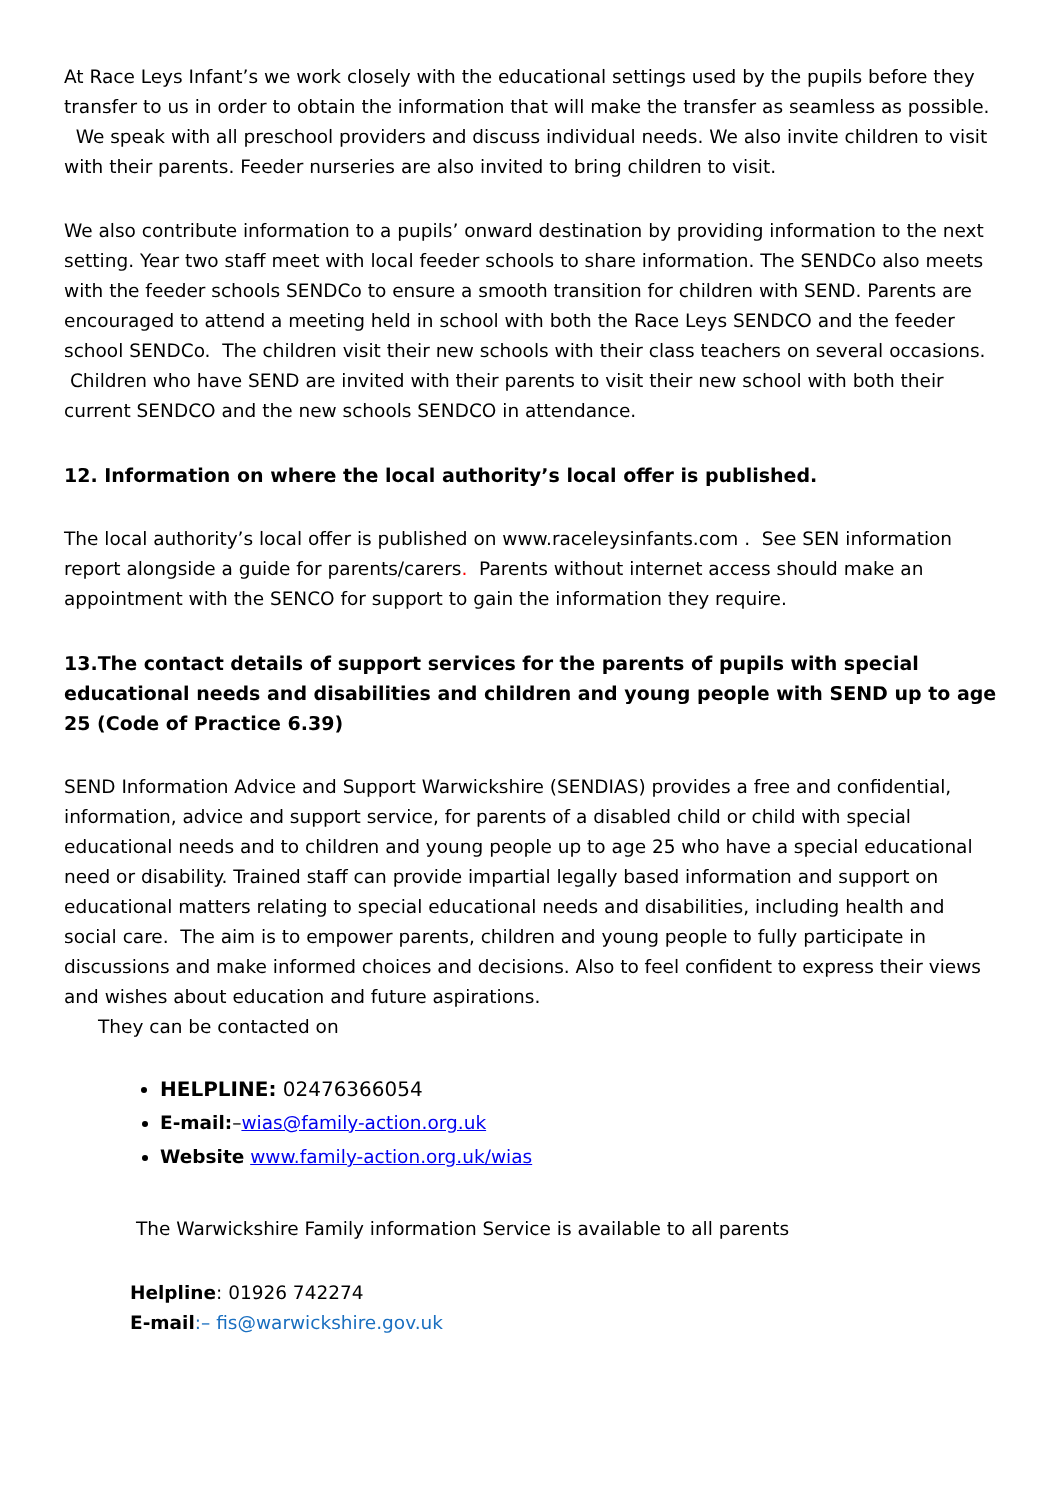At Race Leys Infant’s we work closely with the educational settings used by the pupils before they transfer to us in order to obtain the information that will make the transfer as seamless as possible. We speak with all preschool providers and discuss individual needs. We also invite children to visit with their parents. Feeder nurseries are also invited to bring children to visit.
We also contribute information to a pupils’ onward destination by providing information to the next setting. Year two staff meet with local feeder schools to share information. The SENDCo also meets with the feeder schools SENDCo to ensure a smooth transition for children with SEND. Parents are encouraged to attend a meeting held in school with both the Race Leys SENDCO and the feeder school SENDCo. The children visit their new schools with their class teachers on several occasions. Children who have SEND are invited with their parents to visit their new school with both their current SENDCO and the new schools SENDCO in attendance.
12. Information on where the local authority’s local offer is published.
The local authority’s local offer is published on www.raceleysinfants.com . See SEN information report alongside a guide for parents/carers. Parents without internet access should make an appointment with the SENCO for support to gain the information they require.
13.The contact details of support services for the parents of pupils with special educational needs and disabilities and children and young people with SEND up to age 25 (Code of Practice 6.39)
SEND Information Advice and Support Warwickshire (SENDIAS) provides a free and confidential, information, advice and support service, for parents of a disabled child or child with special educational needs and to children and young people up to age 25 who have a special educational need or disability. Trained staff can provide impartial legally based information and support on educational matters relating to special educational needs and disabilities, including health and social care. The aim is to empower parents, children and young people to fully participate in discussions and make informed choices and decisions. Also to feel confident to express their views and wishes about education and future aspirations.
They can be contacted on
HELPLINE: 02476366054
E-mail:–wias@family-action.org.uk
Website www.family-action.org.uk/wias
The Warwickshire Family information Service is available to all parents
Helpline: 01926 742274
E-mail:– fis@warwickshire.gov.uk